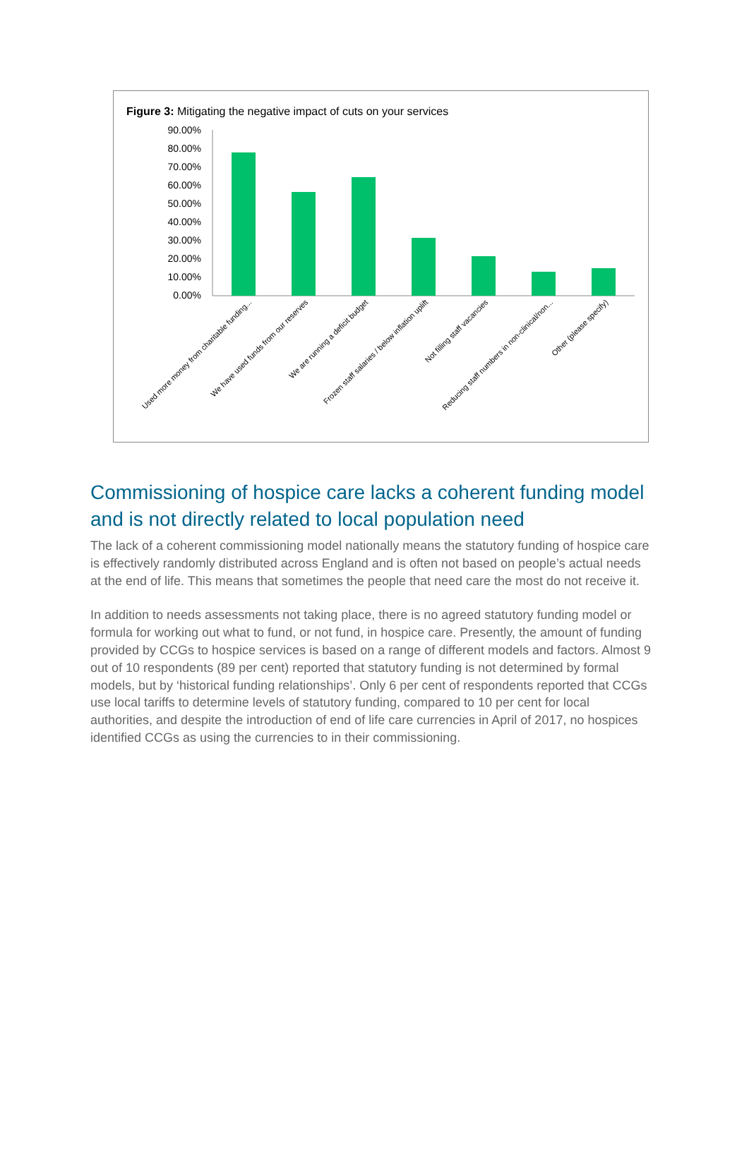Figure 3: Mitigating the negative impact of cuts on your services
90.00%
80.00%
70.00%
60.00%
50.00%
40.00%
30.00%
20.00%
10.00%
0.00%
Used more money from charitable funding...
We have used funds from our reserves
We are running a deficit budget
Frozen staff salaries / below inflation uplift
Not filling staff vacancies
Reducing staff numbers in non-clinical/non...
Other (please specify)
Commissioning of hospice care lacks a coherent funding model and is not directly related to local population need
The lack of a coherent commissioning model nationally means the statutory funding of hospice care is effectively randomly distributed across England and is often not based on people’s actual needs at the end of life. This means that sometimes the people that need care the most do not receive it.
In addition to needs assessments not taking place, there is no agreed statutory funding model or formula for working out what to fund, or not fund, in hospice care. Presently, the amount of funding provided by CCGs to hospice services is based on a range of different models and factors. Almost 9 out of 10 respondents (89 per cent) reported that statutory funding is not determined by formal models, but by ‘historical funding relationships’. Only 6 per cent of respondents reported that CCGs use local tariffs to determine levels of statutory funding, compared to 10 per cent for local authorities, and despite the introduction of end of life care currencies in April of 2017, no hospices identified CCGs as using the currencies to in their commissioning.